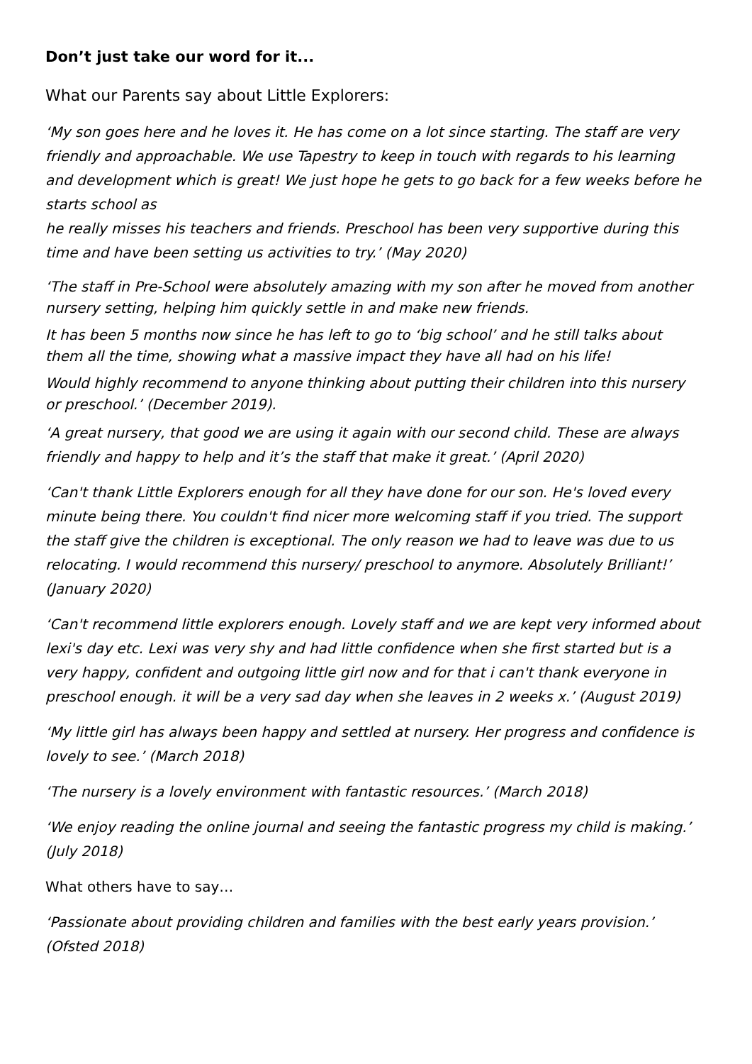Don’t just take our word for it...
What our Parents say about Little Explorers:
‘My son goes here and he loves it. He has come on a lot since starting. The staff are very friendly and approachable. We use Tapestry to keep in touch with regards to his learning and development which is great! We just hope he gets to go back for a few weeks before he starts school as
he really misses his teachers and friends. Preschool has been very supportive during this time and have been setting us activities to try.’ (May 2020)
‘The staff in Pre-School were absolutely amazing with my son after he moved from another nursery setting, helping him quickly settle in and make new friends.
It has been 5 months now since he has left to go to ‘big school’ and he still talks about them all the time, showing what a massive impact they have all had on his life!
Would highly recommend to anyone thinking about putting their children into this nursery or preschool.’ (December 2019).
‘A great nursery, that good we are using it again with our second child. These are always friendly and happy to help and it’s the staff that make it great.’ (April 2020)
‘Can't thank Little Explorers enough for all they have done for our son. He's loved every minute being there. You couldn't find nicer more welcoming staff if you tried. The support the staff give the children is exceptional. The only reason we had to leave was due to us relocating. I would recommend this nursery/ preschool to anymore. Absolutely Brilliant!’ (January 2020)
‘Can't recommend little explorers enough. Lovely staff and we are kept very informed about lexi's day etc. Lexi was very shy and had little confidence when she first started but is a very happy, confident and outgoing little girl now and for that i can't thank everyone in preschool enough. it will be a very sad day when she leaves in 2 weeks x.’ (August 2019)
‘My little girl has always been happy and settled at nursery. Her progress and confidence is lovely to see.’ (March 2018)
‘The nursery is a lovely environment with fantastic resources.’ (March 2018)
‘We enjoy reading the online journal and seeing the fantastic progress my child is making.’ (July 2018)
What others have to say…
‘Passionate about providing children and families with the best early years provision.’ (Ofsted 2018)